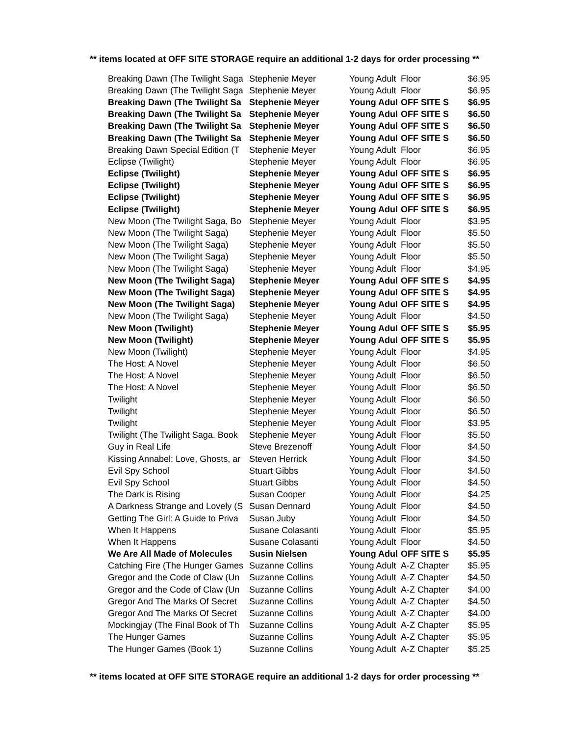** items located at OFF SITE STORAGE require an additional 1-2 days for order processing **
| Breaking Dawn (The Twilight Saga | Stephenie Meyer | Young Adult | Floor | $6.95 |
| Breaking Dawn (The Twilight Saga | Stephenie Meyer | Young Adult | Floor | $6.95 |
| Breaking Dawn (The Twilight Sa | Stephenie Meyer | Young Adul | OFF SITE S | $6.95 |
| Breaking Dawn (The Twilight Sa | Stephenie Meyer | Young Adul | OFF SITE S | $6.50 |
| Breaking Dawn (The Twilight Sa | Stephenie Meyer | Young Adul | OFF SITE S | $6.50 |
| Breaking Dawn (The Twilight Sa | Stephenie Meyer | Young Adul | OFF SITE S | $6.50 |
| Breaking Dawn Special Edition (T | Stephenie Meyer | Young Adult | Floor | $6.95 |
| Eclipse (Twilight) | Stephenie Meyer | Young Adult | Floor | $6.95 |
| Eclipse (Twilight) | Stephenie Meyer | Young Adul | OFF SITE S | $6.95 |
| Eclipse (Twilight) | Stephenie Meyer | Young Adul | OFF SITE S | $6.95 |
| Eclipse (Twilight) | Stephenie Meyer | Young Adul | OFF SITE S | $6.95 |
| Eclipse (Twilight) | Stephenie Meyer | Young Adul | OFF SITE S | $6.95 |
| New Moon (The Twilight Saga, Bo | Stephenie Meyer | Young Adult | Floor | $3.95 |
| New Moon (The Twilight Saga) | Stephenie Meyer | Young Adult | Floor | $5.50 |
| New Moon (The Twilight Saga) | Stephenie Meyer | Young Adult | Floor | $5.50 |
| New Moon (The Twilight Saga) | Stephenie Meyer | Young Adult | Floor | $5.50 |
| New Moon (The Twilight Saga) | Stephenie Meyer | Young Adult | Floor | $4.95 |
| New Moon (The Twilight Saga) | Stephenie Meyer | Young Adul | OFF SITE S | $4.95 |
| New Moon (The Twilight Saga) | Stephenie Meyer | Young Adul | OFF SITE S | $4.95 |
| New Moon (The Twilight Saga) | Stephenie Meyer | Young Adul | OFF SITE S | $4.95 |
| New Moon (The Twilight Saga) | Stephenie Meyer | Young Adult | Floor | $4.50 |
| New Moon (Twilight) | Stephenie Meyer | Young Adul | OFF SITE S | $5.95 |
| New Moon (Twilight) | Stephenie Meyer | Young Adul | OFF SITE S | $5.95 |
| New Moon (Twilight) | Stephenie Meyer | Young Adult | Floor | $4.95 |
| The Host: A Novel | Stephenie Meyer | Young Adult | Floor | $6.50 |
| The Host: A Novel | Stephenie Meyer | Young Adult | Floor | $6.50 |
| The Host: A Novel | Stephenie Meyer | Young Adult | Floor | $6.50 |
| Twilight | Stephenie Meyer | Young Adult | Floor | $6.50 |
| Twilight | Stephenie Meyer | Young Adult | Floor | $6.50 |
| Twilight | Stephenie Meyer | Young Adult | Floor | $3.95 |
| Twilight (The Twilight Saga, Book | Stephenie Meyer | Young Adult | Floor | $5.50 |
| Guy in Real Life | Steve Brezenoff | Young Adult | Floor | $4.50 |
| Kissing Annabel: Love, Ghosts, ar | Steven Herrick | Young Adult | Floor | $4.50 |
| Evil Spy School | Stuart Gibbs | Young Adult | Floor | $4.50 |
| Evil Spy School | Stuart Gibbs | Young Adult | Floor | $4.50 |
| The Dark is Rising | Susan Cooper | Young Adult | Floor | $4.25 |
| A Darkness Strange and Lovely (S | Susan Dennard | Young Adult | Floor | $4.50 |
| Getting The Girl: A Guide to Priva | Susan Juby | Young Adult | Floor | $4.50 |
| When It Happens | Susane Colasanti | Young Adult | Floor | $5.95 |
| When It Happens | Susane Colasanti | Young Adult | Floor | $4.50 |
| We Are All Made of Molecules | Susin Nielsen | Young Adul | OFF SITE S | $5.95 |
| Catching Fire (The Hunger Games | Suzanne Collins | Young Adult | A-Z Chapter | $5.95 |
| Gregor and the Code of Claw (Un | Suzanne Collins | Young Adult | A-Z Chapter | $4.50 |
| Gregor and the Code of Claw (Un | Suzanne Collins | Young Adult | A-Z Chapter | $4.00 |
| Gregor And The Marks Of Secret | Suzanne Collins | Young Adult | A-Z Chapter | $4.50 |
| Gregor And The Marks Of Secret | Suzanne Collins | Young Adult | A-Z Chapter | $4.00 |
| Mockingjay (The Final Book of Th | Suzanne Collins | Young Adult | A-Z Chapter | $5.95 |
| The Hunger Games | Suzanne Collins | Young Adult | A-Z Chapter | $5.95 |
| The Hunger Games (Book 1) | Suzanne Collins | Young Adult | A-Z Chapter | $5.25 |
** items located at OFF SITE STORAGE require an additional 1-2 days for order processing **